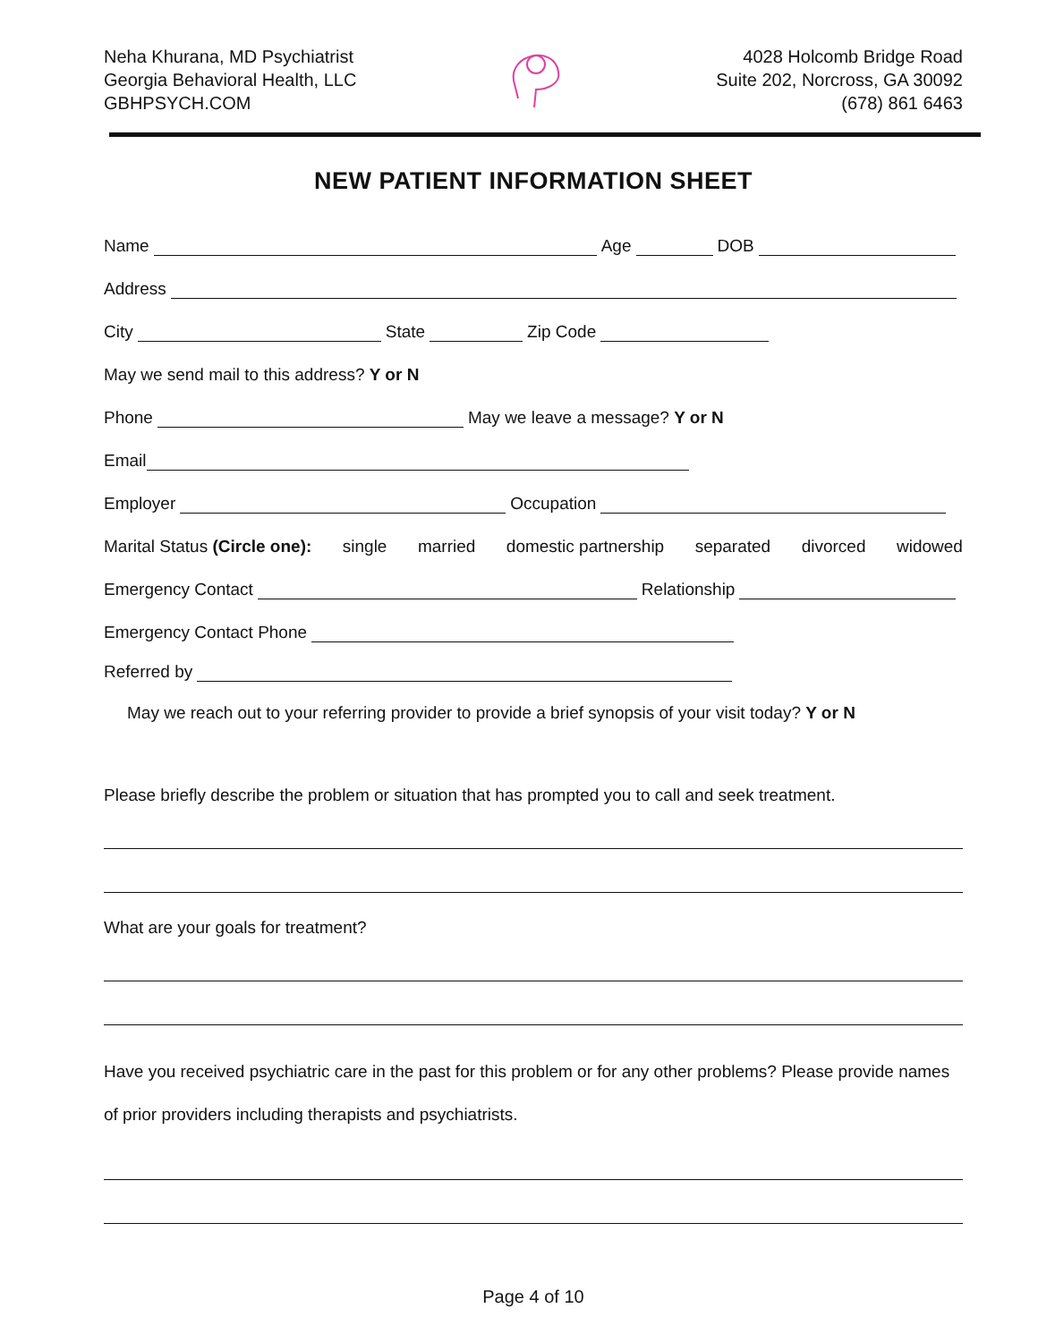Neha Khurana, MD Psychiatrist
Georgia Behavioral Health, LLC
GBHPSYCH.COM
4028 Holcomb Bridge Road
Suite 202, Norcross, GA 30092
(678) 861 6463
NEW PATIENT INFORMATION SHEET
Name Age DOB
Address
City State Zip Code
May we send mail to this address? Y or N
Phone May we leave a message? Y or N
Email
Employer Occupation
Marital Status (Circle one): single married domestic partnership separated divorced widowed
Emergency Contact Relationship
Emergency Contact Phone
Referred by
May we reach out to your referring provider to provide a brief synopsis of your visit today? Y or N
Please briefly describe the problem or situation that has prompted you to call and seek treatment.
What are your goals for treatment?
Have you received psychiatric care in the past for this problem or for any other problems? Please provide names of prior providers including therapists and psychiatrists.
Page 4 of 10